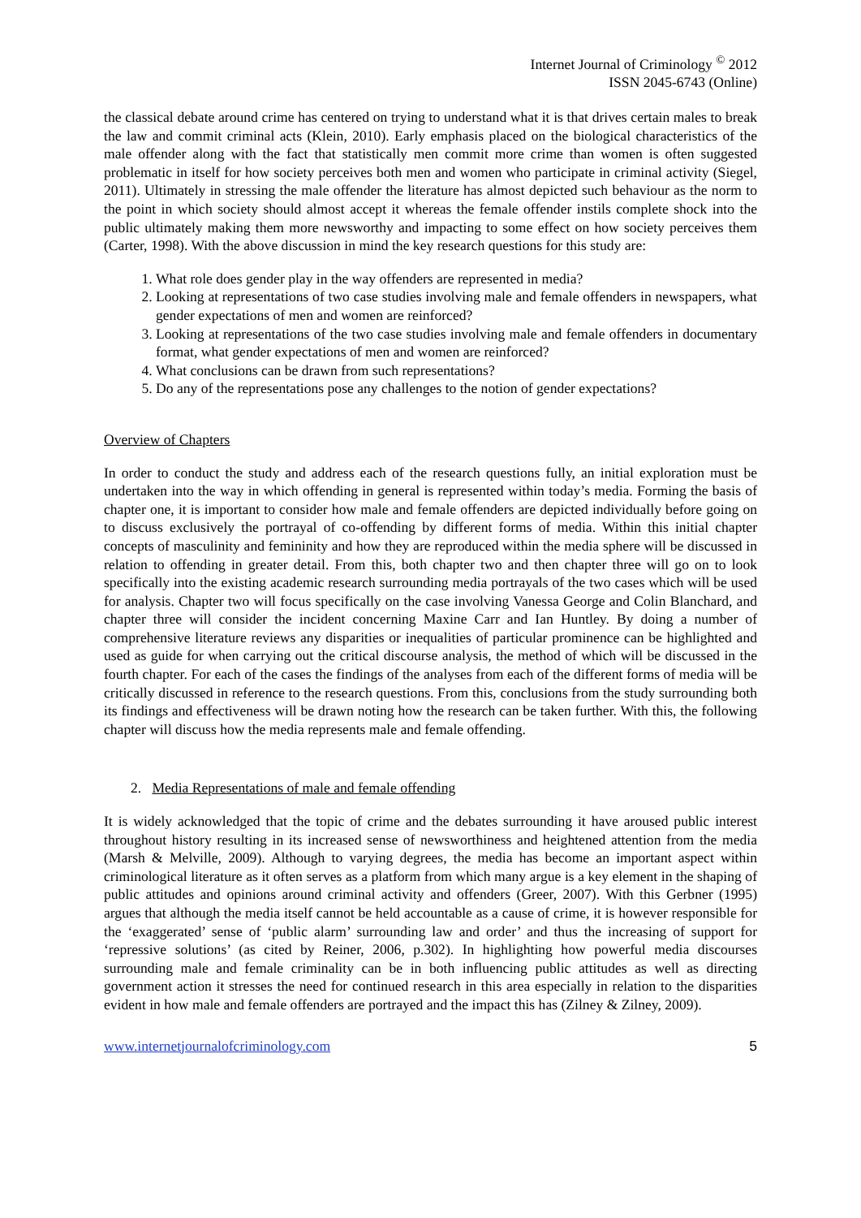Internet Journal of Criminology <sup>©</sup> 2012
ISSN 2045-6743 (Online)
the classical debate around crime has centered on trying to understand what it is that drives certain males to break the law and commit criminal acts (Klein, 2010). Early emphasis placed on the biological characteristics of the male offender along with the fact that statistically men commit more crime than women is often suggested problematic in itself for how society perceives both men and women who participate in criminal activity (Siegel, 2011). Ultimately in stressing the male offender the literature has almost depicted such behaviour as the norm to the point in which society should almost accept it whereas the female offender instils complete shock into the public ultimately making them more newsworthy and impacting to some effect on how society perceives them (Carter, 1998). With the above discussion in mind the key research questions for this study are:
1. What role does gender play in the way offenders are represented in media?
2. Looking at representations of two case studies involving male and female offenders in newspapers, what gender expectations of men and women are reinforced?
3. Looking at representations of the two case studies involving male and female offenders in documentary format, what gender expectations of men and women are reinforced?
4. What conclusions can be drawn from such representations?
5. Do any of the representations pose any challenges to the notion of gender expectations?
Overview of Chapters
In order to conduct the study and address each of the research questions fully, an initial exploration must be undertaken into the way in which offending in general is represented within today’s media. Forming the basis of chapter one, it is important to consider how male and female offenders are depicted individually before going on to discuss exclusively the portrayal of co-offending by different forms of media. Within this initial chapter concepts of masculinity and femininity and how they are reproduced within the media sphere will be discussed in relation to offending in greater detail. From this, both chapter two and then chapter three will go on to look specifically into the existing academic research surrounding media portrayals of the two cases which will be used for analysis. Chapter two will focus specifically on the case involving Vanessa George and Colin Blanchard, and chapter three will consider the incident concerning Maxine Carr and Ian Huntley. By doing a number of comprehensive literature reviews any disparities or inequalities of particular prominence can be highlighted and used as guide for when carrying out the critical discourse analysis, the method of which will be discussed in the fourth chapter. For each of the cases the findings of the analyses from each of the different forms of media will be critically discussed in reference to the research questions. From this, conclusions from the study surrounding both its findings and effectiveness will be drawn noting how the research can be taken further. With this, the following chapter will discuss how the media represents male and female offending.
2. Media Representations of male and female offending
It is widely acknowledged that the topic of crime and the debates surrounding it have aroused public interest throughout history resulting in its increased sense of newsworthiness and heightened attention from the media (Marsh & Melville, 2009). Although to varying degrees, the media has become an important aspect within criminological literature as it often serves as a platform from which many argue is a key element in the shaping of public attitudes and opinions around criminal activity and offenders (Greer, 2007). With this Gerbner (1995) argues that although the media itself cannot be held accountable as a cause of crime, it is however responsible for the ‘exaggerated’ sense of ‘public alarm’ surrounding law and order’ and thus the increasing of support for ‘repressive solutions’ (as cited by Reiner, 2006, p.302). In highlighting how powerful media discourses surrounding male and female criminality can be in both influencing public attitudes as well as directing government action it stresses the need for continued research in this area especially in relation to the disparities evident in how male and female offenders are portrayed and the impact this has (Zilney & Zilney, 2009).
www.internetjournalofcriminology.com 5